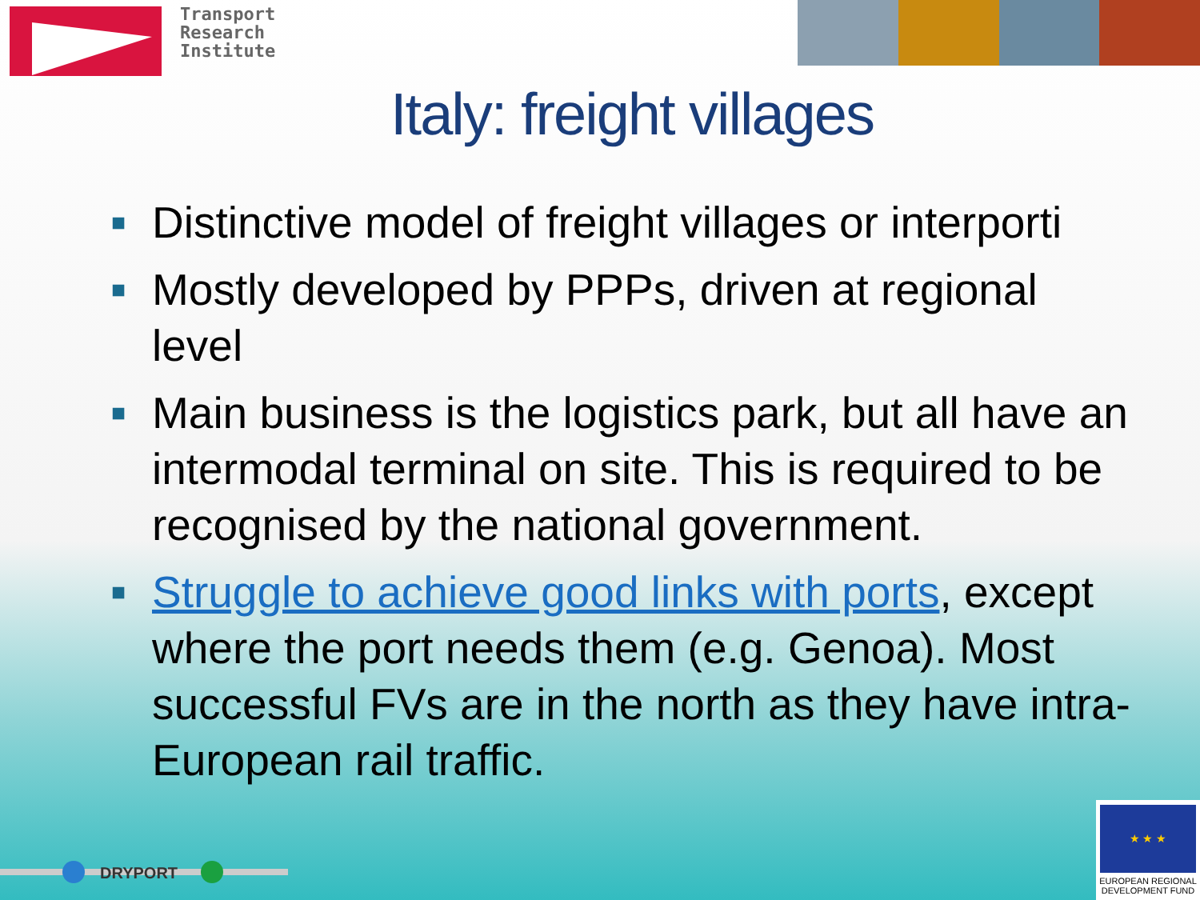Transport
Research
Institute
Italy: freight villages
■ Distinctive model of freight villages or interporti
■ Mostly developed by PPPs, driven at regional level
■ Main business is the logistics park, but all have an intermodal terminal on site. This is required to be recognised by the national government.
■ Struggle to achieve good links with ports, except where the port needs them (e.g. Genoa). Most successful FVs are in the north as they have intra-European rail traffic.
DRYPORT
★ ★ ★
EUROPEAN REGIONAL
DEVELOPMENT FUND